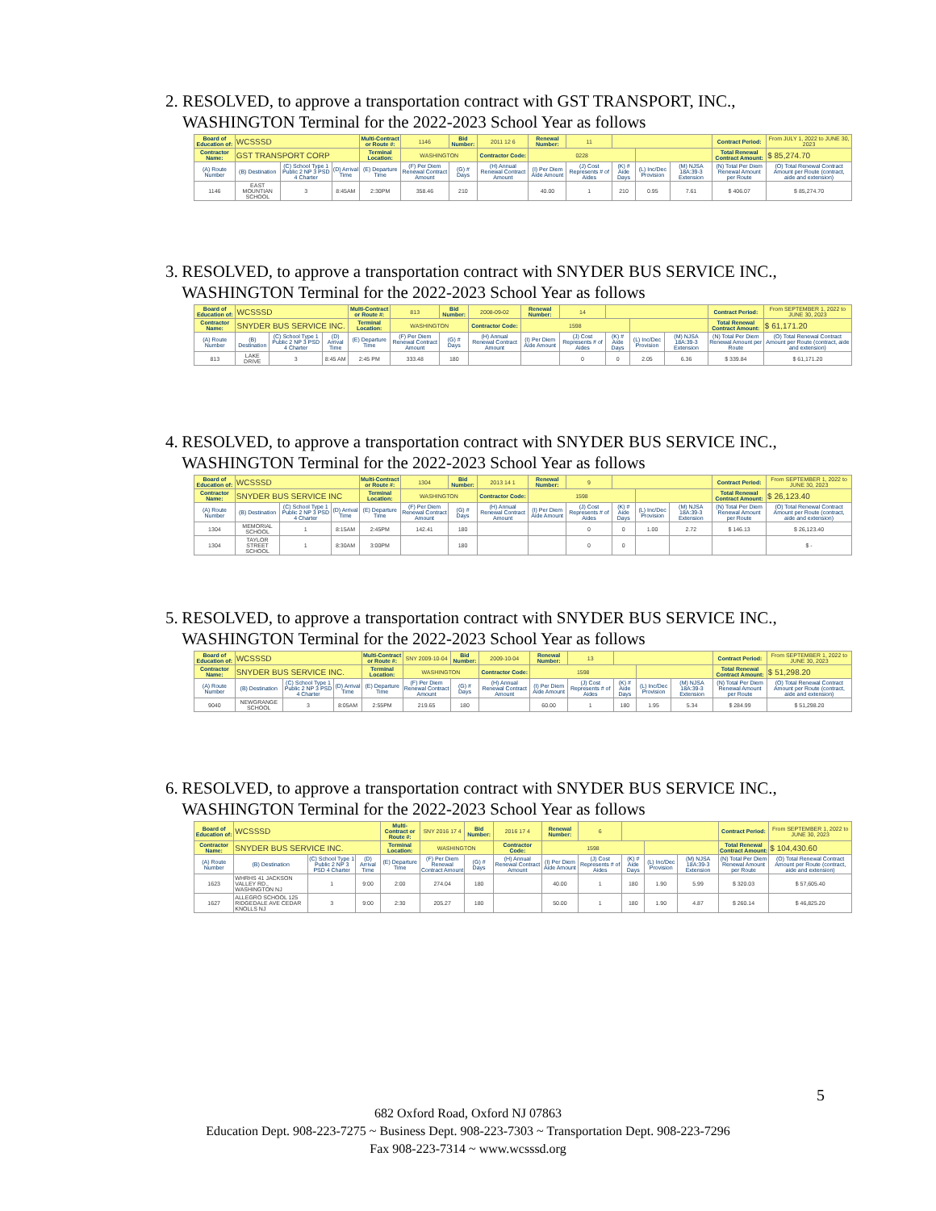2. RESOLVED, to approve a transportation contract with GST TRANSPORT, INC., WASHINGTON Terminal for the 2022-2023 School Year as follows
| Board of Education of: | WCSSSD | | | Multi-Contract or Route #: | 1146 | Bid Number: | 2011 12 6 | Renewal Number: | 11 | | | | Contract Period: | From JULY 1, 2022 to JUNE 30, 2023 |
| Contractor Name: | GST TRANSPORT CORP | | | Terminal Location: | WASHINGTON | | Contractor Code: | 0228 | | | | | Total Renewal Contract Amount: | $ 85,274.70 |
| (A) Route Number | (B) Destination | (C) School Type 1 Public 2 NP 3 PSD 4 Charter | (D) Arrival Time | (E) Departure Time | (F) Per Diem Renewal Contract Amount | (G) # Days | (H) Annual Renewal Contract Amount | (I) Per Diem Aide Amount | (J) Cost Represents # of Aides | (K) # Aide Days | (L) Inc/Dec Provision | (M) NJSA 18A:39-3 Extension | (N) Total Per Diem Renewal Amount per Route | (O) Total Renewal Contract Amount per Route (contract, aide and extension) |
| 1146 | EAST MOUNTIAN SCHOOL | 3 | 8:45AM | 2:30PM | 358.46 | 210 | | 40.00 | 1 | 210 | 0.95 | 7.61 | $ 406.07 | $ 85,274.70 |
3. RESOLVED, to approve a transportation contract with SNYDER BUS SERVICE INC., WASHINGTON Terminal for the 2022-2023 School Year as follows
| Board of Education of: | WCSSSD | | | Multi-Contract or Route #: | 813 | Bid Number: | 2008-09-02 | Renewal Number: | 14 | | | | Contract Period: | From SEPTEMBER 1, 2022 to JUNE 30, 2023 |
| Contractor Name: | SNYDER BUS SERVICE INC. | | | Terminal Location: | WASHINGTON | | Contractor Code: | 1598 | | | | | Total Renewal Contract Amount: | $ 61,171.20 |
| (A) Route Number | (B) Destination | (C) School Type 1 Public 2 NP 3 PSD 4 Charter | (D) Arrival Time | (E) Departure Time | (F) Per Diem Renewal Contract Amount | (G) # Days | (H) Annual Renewal Contract Amount | (I) Per Diem Aide Amount | (J) Cost Represents # of Aides | (K) # Aide Days | (L) Inc/Dec Provision | (M) NJSA 18A:39-3 Extension | (N) Total Per Diem Renewal Amount per Route | (O) Total Renewal Contract Amount per Route (contract, aide and extension) |
| 813 | LAKE DRIVE | 3 | 8:45 AM | 2:45 PM | 333.48 | 180 | | | 0 | 0 | 2.05 | 6.36 | $ 339.84 | $ 61,171.20 |
4. RESOLVED, to approve a transportation contract with SNYDER BUS SERVICE INC., WASHINGTON Terminal for the 2022-2023 School Year as follows
| Board of Education of: | WCSSSD | | | Multi-Contract or Route #: | 1304 | Bid Number: | 2013 14 1 | Renewal Number: | 9 | | | | Contract Period: | From SEPTEMBER 1, 2022 to JUNE 30, 2023 |
| Contractor Name: | SNYDER BUS SERVICE INC | | | Terminal Location: | WASHINGTON | | Contractor Code: | 1598 | | | | | Total Renewal Contract Amount: | $ 26,123.40 |
| (A) Route Number | (B) Destination | (C) School Type 1 Public 2 NP 3 PSD 4 Charter | (D) Arrival Time | (E) Departure Time | (F) Per Diem Renewal Contract Amount | (G) # Days | (H) Annual Renewal Contract Amount | (I) Per Diem Aide Amount | (J) Cost Represents # of Aides | (K) # Aide Days | (L) Inc/Dec Provision | (M) NJSA 18A:39-3 Extension | (N) Total Per Diem Renewal Amount per Route | (O) Total Renewal Contract Amount per Route (contract, aide and extension) |
| 1304 | MEMORIAL SCHOOL | 1 | 8:15AM | 2:45PM | 142.41 | 180 | | | 0 | 0 | 1.00 | 2.72 | $ 146.13 | $ 26,123.40 |
| 1304 | TAYLOR STREET SCHOOL | 1 | 8:30AM | 3:00PM | | 180 | | | 0 | 0 | | | | $ - |
5. RESOLVED, to approve a transportation contract with SNYDER BUS SERVICE INC., WASHINGTON Terminal for the 2022-2023 School Year as follows
| Board of Education of: | WCSSSD | | | Multi-Contract or Route #: | SNY 2009-10-04 | Bid Number: | 2009-10-04 | Renewal Number: | 13 | | | | Contract Period: | From SEPTEMBER 1, 2022 to JUNE 30, 2023 |
| Contractor Name: | SNYDER BUS SERVICE INC. | | | Terminal Location: | WASHINGTON | | Contractor Code: | 1598 | | | | | Total Renewal Contract Amount: | $ 51,298.20 |
| (A) Route Number | (B) Destination | (C) School Type 1 Public 2 NP 3 PSD 4 Charter | (D) Arrival Time | (E) Departure Time | (F) Per Diem Renewal Contract Amount | (G) # Days | (H) Annual Renewal Contract Amount | (I) Per Diem Aide Amount | (J) Cost Represents # of Aides | (K) # Aide Days | (L) Inc/Dec Provision | (M) NJSA 18A:39-3 Extension | (N) Total Per Diem Renewal Amount per Route | (O) Total Renewal Contract Amount per Route (contract, aide and extension) |
| 9040 | NEWGRANGE SCHOOL | 3 | 8:05AM | 2:55PM | 219.65 | 180 | | 60.00 | 1 | 180 | 1.95 | 5.34 | $ 284.99 | $ 51,298.20 |
6. RESOLVED, to approve a transportation contract with SNYDER BUS SERVICE INC., WASHINGTON Terminal for the 2022-2023 School Year as follows
| Board of Education of: | WCSSSD | | | Multi-Contract or Route #: | SNY 2016 17 4 | Bid Number: | 2016 17 4 | Renewal Number: | 6 | | | | Contract Period: | From SEPTEMBER 1, 2022 to JUNE 30, 2023 |
| Contractor Name: | SNYDER BUS SERVICE INC. | | | Terminal Location: | WASHINGTON | | Contractor Code: | 1598 | | | | | Total Renewal Contract Amount: | $ 104,430.60 |
| (A) Route Number | (B) Destination | (C) School Type 1 Public 2 NP 3 PSD 4 Charter | (D) Arrival Time | (E) Departure Time | (F) Per Diem Renewal Contract Amount | (G) # Days | (H) Annual Renewal Contract Amount | (I) Per Diem Aide Amount | (J) Cost Represents # of Aides | (K) # Aide Days | (L) Inc/Dec Provision | (M) NJSA 18A:39-3 Extension | (N) Total Per Diem Renewal Amount per Route | (O) Total Renewal Contract Amount per Route (contract, aide and extension) |
| 1623 | WHRHS 41 JACKSON VALLEY RD., WASHINGTON NJ | 1 | 9:00 | 2:00 | 274.04 | 180 | | 40.00 | 1 | 180 | 1.90 | 5.99 | $ 320.03 | $ 57,605.40 |
| 1627 | ALLEGRO SCHOOL 125 RIDGEDALE AVE CEDAR KNOLLS NJ | 3 | 9:00 | 2:30 | 205.27 | 180 | | 50.00 | 1 | 180 | 1.90 | 4.87 | $ 260.14 | $ 46,825.20 |
5
682 Oxford Road, Oxford NJ 07863
Education Dept. 908-223-7275 ~ Business Dept. 908-223-7303 ~ Transportation Dept. 908-223-7296
Fax 908-223-7314 ~ www.wcsssd.org